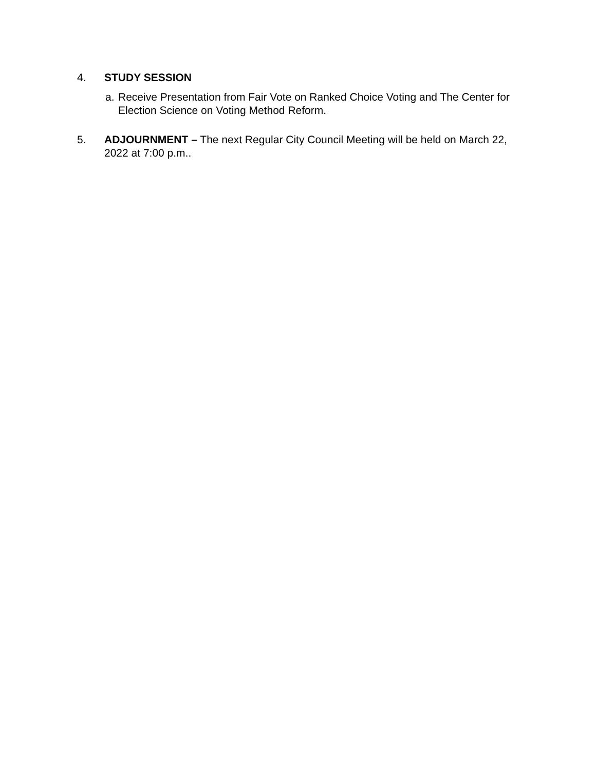4. STUDY SESSION
a.
Receive Presentation from Fair Vote on Ranked Choice Voting and The Center for Election Science on Voting Method Reform.
5. ADJOURNMENT – The next Regular City Council Meeting will be held on March 22, 2022 at 7:00 p.m..